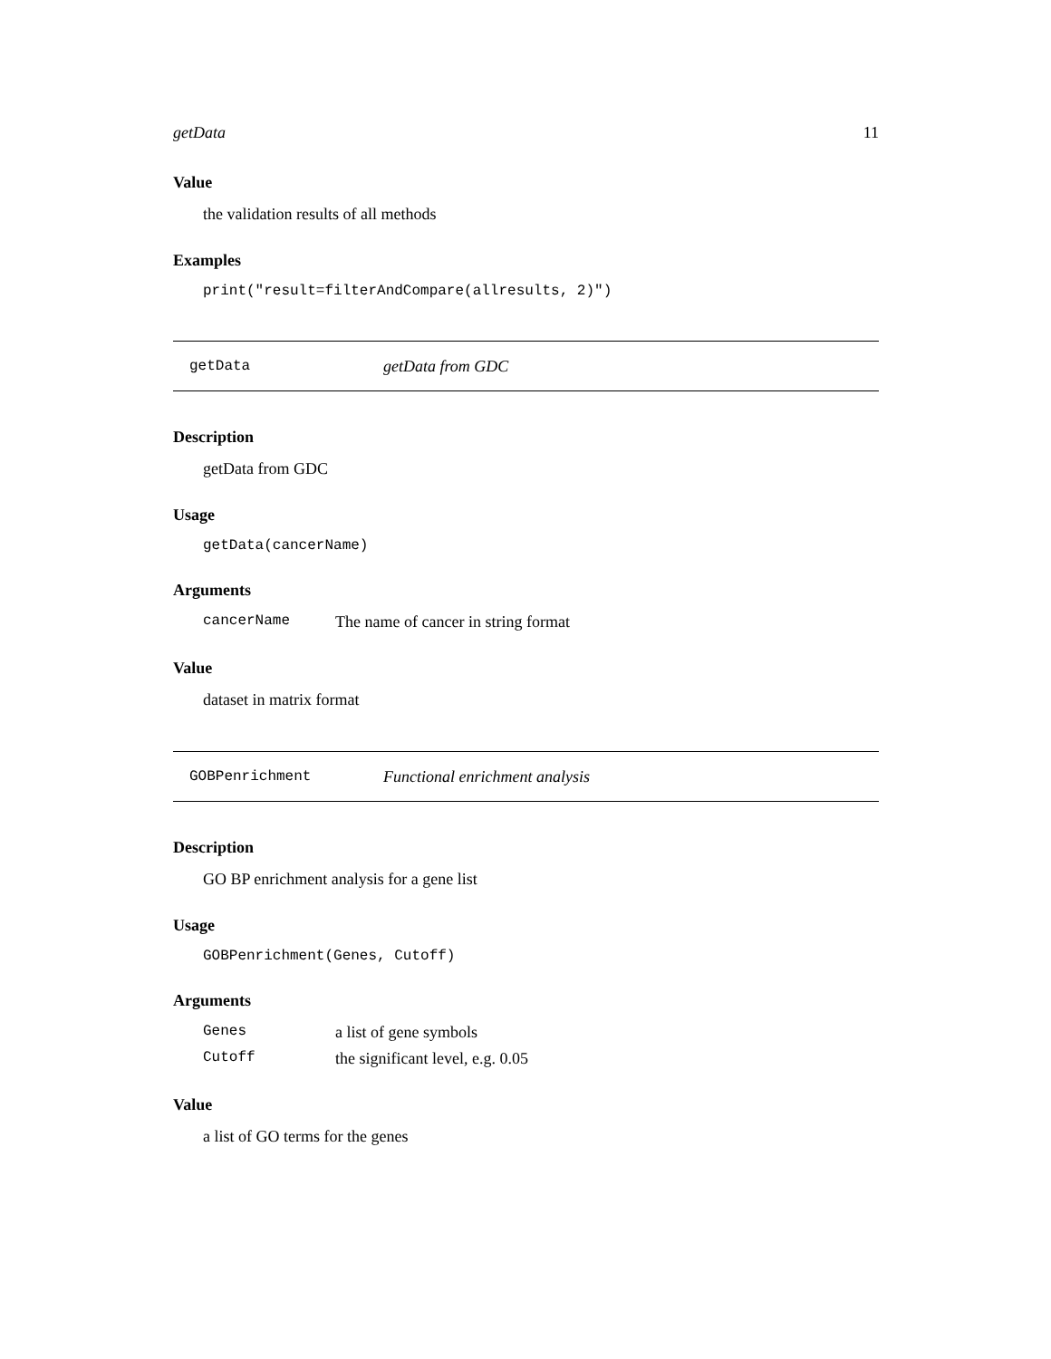getData 11
Value
the validation results of all methods
Examples
print("result=filterAndCompare(allresults, 2)")
getData getData from GDC
Description
getData from GDC
Usage
getData(cancerName)
Arguments
cancerName The name of cancer in string format
Value
dataset in matrix format
GOBPenrichment Functional enrichment analysis
Description
GO BP enrichment analysis for a gene list
Usage
GOBPenrichment(Genes, Cutoff)
Arguments
Genes a list of gene symbols
Cutoff the significant level, e.g. 0.05
Value
a list of GO terms for the genes